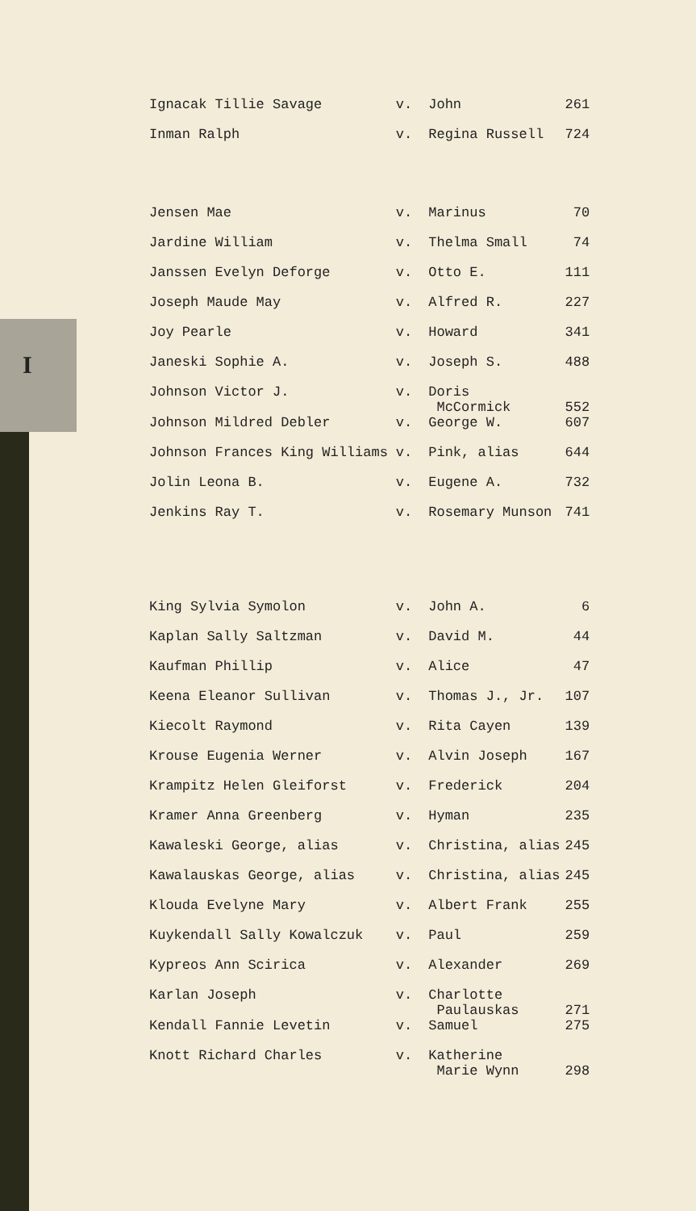I
| Ignacak Tillie Savage | v. | John | 261 |
| Inman Ralph | v. | Regina Russell | 724 |
| Jensen Mae | v. | Marinus | 70 |
| Jardine William | v. | Thelma Small | 74 |
| Janssen Evelyn Deforge | v. | Otto E. | 111 |
| Joseph Maude May | v. | Alfred R. | 227 |
| Joy Pearle | v. | Howard | 341 |
| Janeski Sophie A. | v. | Joseph S. | 488 |
| Johnson Victor J. | v. | Doris McCormick | 552 |
| Johnson Mildred Debler | v. | George W. | 607 |
| Johnson Frances King Williams | v. | Pink, alias | 644 |
| Jolin Leona B. | v. | Eugene A. | 732 |
| Jenkins Ray T. | v. | Rosemary Munson | 741 |
| King Sylvia Symolon | v. | John A. | 6 |
| Kaplan Sally Saltzman | v. | David M. | 44 |
| Kaufman Phillip | v. | Alice | 47 |
| Keena Eleanor Sullivan | v. | Thomas J., Jr. | 107 |
| Kiecolt Raymond | v. | Rita Cayen | 139 |
| Krouse Eugenia Werner | v. | Alvin Joseph | 167 |
| Krampitz Helen Gleiforst | v. | Frederick | 204 |
| Kramer Anna Greenberg | v. | Hyman | 235 |
| Kawaleski George, alias | v. | Christina, alias | 245 |
| Kawalauskas George, alias | v. | Christina, alias | 245 |
| Klouda Evelyne Mary | v. | Albert Frank | 255 |
| Kuykendall Sally Kowalczuk | v. | Paul | 259 |
| Kypreos Ann Scirica | v. | Alexander | 269 |
| Karlan Joseph | v. | Charlotte Paulauskas | 271 |
| Kendall Fannie Levetin | v. | Samuel | 275 |
| Knott Richard Charles | v. | Katherine Marie Wynn | 298 |